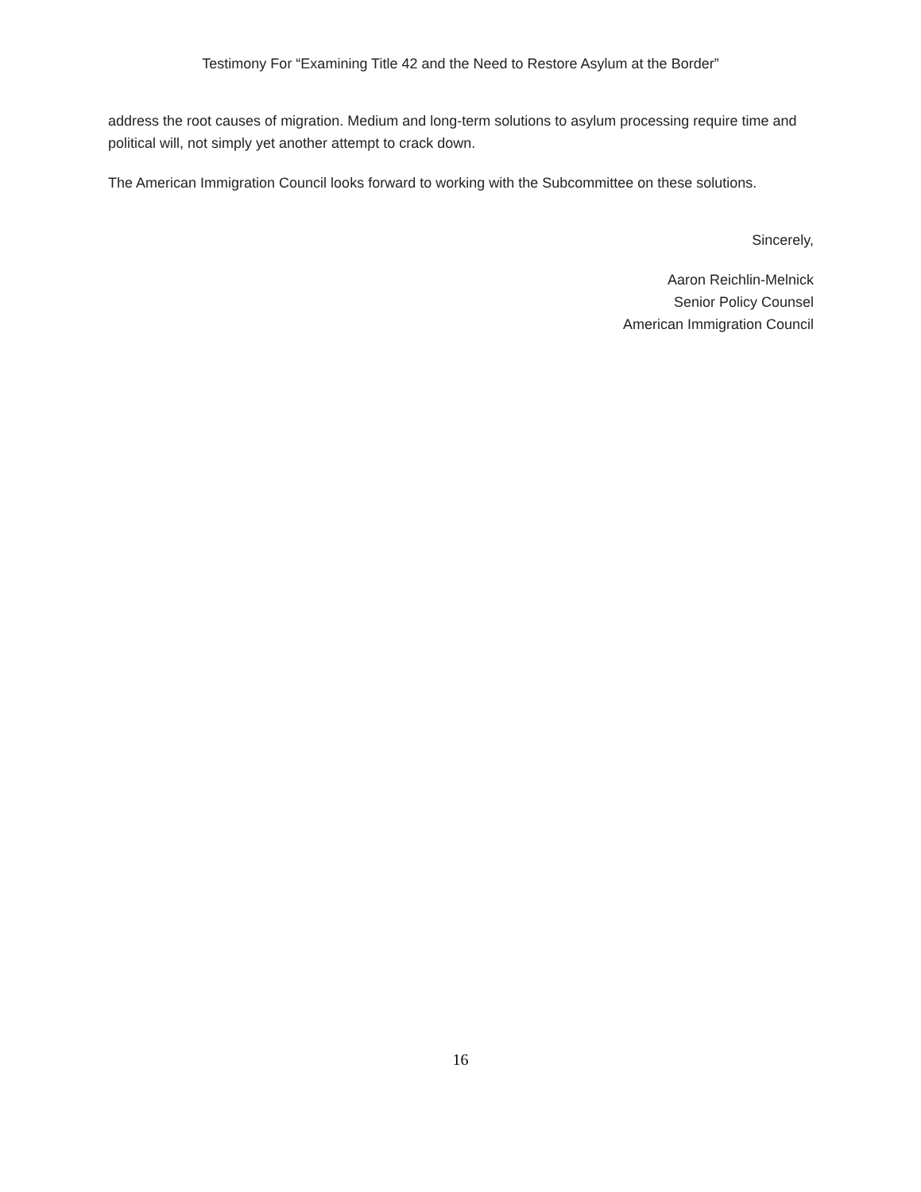Testimony For “Examining Title 42 and the Need to Restore Asylum at the Border”
address the root causes of migration. Medium and long-term solutions to asylum processing require time and political will, not simply yet another attempt to crack down.
The American Immigration Council looks forward to working with the Subcommittee on these solutions.
Sincerely,
Aaron Reichlin-Melnick
Senior Policy Counsel
American Immigration Council
16